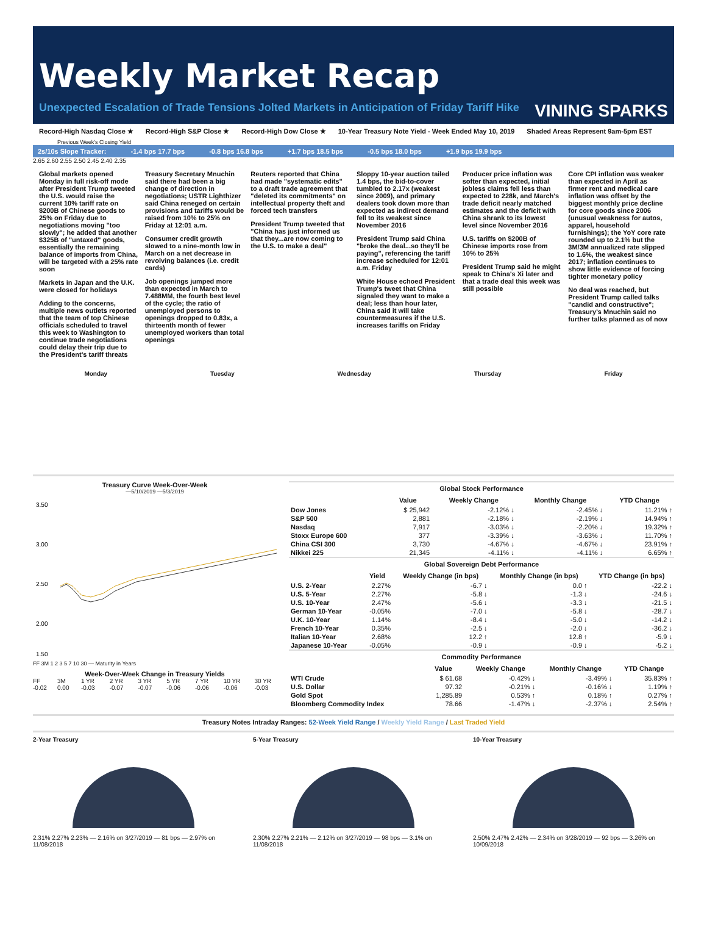Weekly Market Recap
Unexpected Escalation of Trade Tensions Jolted Markets in Anticipation of Friday Tariff Hike VINING SPARKS
Record-High Nasdaq Close ★ Record-High S&P Close ★ Record-High Dow Close ★ 10-Year Treasury Note Yield - Week Ended May 10, 2019 Shaded Areas Represent 9am-5pm EST
Previous Week's Closing Yield
2s/10s Slope Tracker: -1.4 bps 17.7 bps -0.8 bps 16.8 bps +1.7 bps 18.5 bps -0.5 bps 18.0 bps +1.9 bps 19.9 bps
2.65 2.60 2.55 2.50 2.45 2.40 2.35
Global markets opened Monday in full risk-off mode after President Trump tweeted the U.S. would raise the current 10% tariff rate on $200B of Chinese goods to 25% on Friday due to negotiations moving "too slowly"; he added that another $325B of "untaxed" goods, essentially the remaining balance of imports from China, will be targeted with a 25% rate soon
Markets in Japan and the U.K. were closed for holidays
Adding to the concerns, multiple news outlets reported that the team of top Chinese officials scheduled to travel this week to Washington to continue trade negotiations could delay their trip due to the President's tariff threats
Treasury Secretary Mnuchin said there had been a big change of direction in negotiations; USTR Lighthizer said China reneged on certain provisions and tariffs would be raised from 10% to 25% on Friday at 12:01 a.m.
Consumer credit growth slowed to a nine-month low in March on a net decrease in revolving balances (i.e. credit cards)
Job openings jumped more than expected in March to 7.488MM, the fourth best level of the cycle; the ratio of unemployed persons to openings dropped to 0.83x, a thirteenth month of fewer unemployed workers than total openings
Reuters reported that China had made "systematic edits" to a draft trade agreement that "deleted its commitments" on intellectual property theft and forced tech transfers
President Trump tweeted that "China has just informed us that they...are now coming to the U.S. to make a deal"
Sloppy 10-year auction tailed 1.4 bps, the bid-to-cover tumbled to 2.17x (weakest since 2009), and primary dealers took down more than expected as indirect demand fell to its weakest since November 2016
President Trump said China "broke the deal...so they'll be paying", referencing the tariff increase scheduled for 12:01 a.m. Friday
White House echoed President Trump's tweet that China signaled they want to make a deal; less than hour later, China said it will take countermeasures if the U.S. increases tariffs on Friday
Producer price inflation was softer than expected, initial jobless claims fell less than expected to 228k, and March's trade deficit nearly matched estimates and the deficit with China shrank to its lowest level since November 2016
U.S. tariffs on $200B of Chinese imports rose from 10% to 25%
President Trump said he might speak to China's Xi later and that a trade deal this week was still possible
Core CPI inflation was weaker than expected in April as firmer rent and medical care inflation was offset by the biggest monthly price decline for core goods since 2006 (unusual weakness for autos, apparel, household furnishings); the YoY core rate rounded up to 2.1% but the 3M/3M annualized rate slipped to 1.6%, the weakest since 2017; inflation continues to show little evidence of forcing tighter monetary policy
No deal was reached, but President Trump called talks "candid and constructive"; Treasury's Mnuchin said no further talks planned as of now
Monday Tuesday Wednesday Thursday Friday
Treasury Curve Week-Over-Week
—5/10/2019 —5/3/2019
3.50
3.00
2.50
2.00
1.50
FF 3M 1 2 3 5 7 10 30 — Maturity in Years
Week-Over-Week Change in Treasury Yields
FF -0.02 3M 0.00 1 YR -0.03 2 YR -0.07 3 YR -0.07 5 YR -0.06 7 YR -0.06 10 YR -0.06 30 YR -0.03
Global Stock Performance
| | Value | Weekly Change | Monthly Change | YTD Change |
| --- | --- | --- | --- | --- |
| Dow Jones | $ 25,942 | -2.12% ↓ | -2.45% ↓ | 11.21% ↑ |
| S&P 500 | 2,881 | -2.18% ↓ | -2.19% ↓ | 14.94% ↑ |
| Nasdaq | 7,917 | -3.03% ↓ | -2.20% ↓ | 19.32% ↑ |
| Stoxx Europe 600 | 377 | -3.39% ↓ | -3.63% ↓ | 11.70% ↑ |
| China CSI 300 | 3,730 | -4.67% ↓ | -4.67% ↓ | 23.91% ↑ |
| Nikkei 225 | 21,345 | -4.11% ↓ | -4.11% ↓ | 6.65% ↑ |
Global Sovereign Debt Performance
| | Yield | Weekly Change (in bps) | Monthly Change (in bps) | YTD Change (in bps) |
| --- | --- | --- | --- | --- |
| U.S. 2-Year | 2.27% | -6.7 ↓ | 0.0 ↑ | -22.2 ↓ |
| U.S. 5-Year | 2.27% | -5.8 ↓ | -1.3 ↓ | -24.6 ↓ |
| U.S. 10-Year | 2.47% | -5.6 ↓ | -3.3 ↓ | -21.5 ↓ |
| German 10-Year | -0.05% | -7.0 ↓ | -5.8 ↓ | -28.7 ↓ |
| U.K. 10-Year | 1.14% | -8.4 ↓ | -5.0 ↓ | -14.2 ↓ |
| French 10-Year | 0.35% | -2.5 ↓ | -2.0 ↓ | -36.2 ↓ |
| Italian 10-Year | 2.68% | 12.2 ↑ | 12.8 ↑ | -5.9 ↓ |
| Japanese 10-Year | -0.05% | -0.9 ↓ | -0.9 ↓ | -5.2 ↓ |
Commodity Performance
| | Value | Weekly Change | Monthly Change | YTD Change |
| --- | --- | --- | --- | --- |
| WTI Crude | $ 61.68 | -0.42% ↓ | -3.49% ↓ | 35.83% ↑ |
| U.S. Dollar | 97.32 | -0.21% ↓ | -0.16% ↓ | 1.19% ↑ |
| Gold Spot | 1,285.89 | 0.53% ↑ | 0.18% ↑ | 0.27% ↑ |
| Bloomberg Commodity Index | 78.66 | -1.47% ↓ | -2.37% ↓ | 2.54% ↑ |
Treasury Notes Intraday Ranges: 52-Week Yield Range / Weekly Yield Range / Last Traded Yield
2-Year Treasury
2.31% 2.27% 2.23% — 2.16% on 3/27/2019 — 81 bps — 2.97% on 11/08/2018
5-Year Treasury
2.30% 2.27% 2.21% — 2.12% on 3/27/2019 — 98 bps — 3.1% on 11/08/2018
10-Year Treasury
2.50% 2.47% 2.42% — 2.34% on 3/28/2019 — 92 bps — 3.26% on 10/09/2018